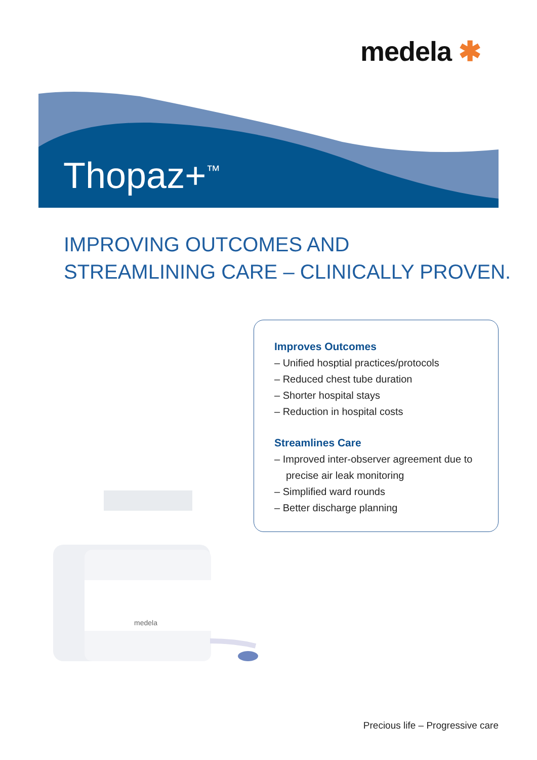medela ✱
Thopaz+<sup>™</sup>
IMPROVING OUTCOMES AND
STREAMLINING CARE – CLINICALLY PROVEN.
Improves Outcomes
– Unified hosptial practices/protocols
– Reduced chest tube duration
– Shorter hospital stays
– Reduction in hospital costs
Streamlines Care
– Improved inter-observer agreement due to precise air leak monitoring
– Simplified ward rounds
– Better discharge planning
medela
Precious life – Progressive care